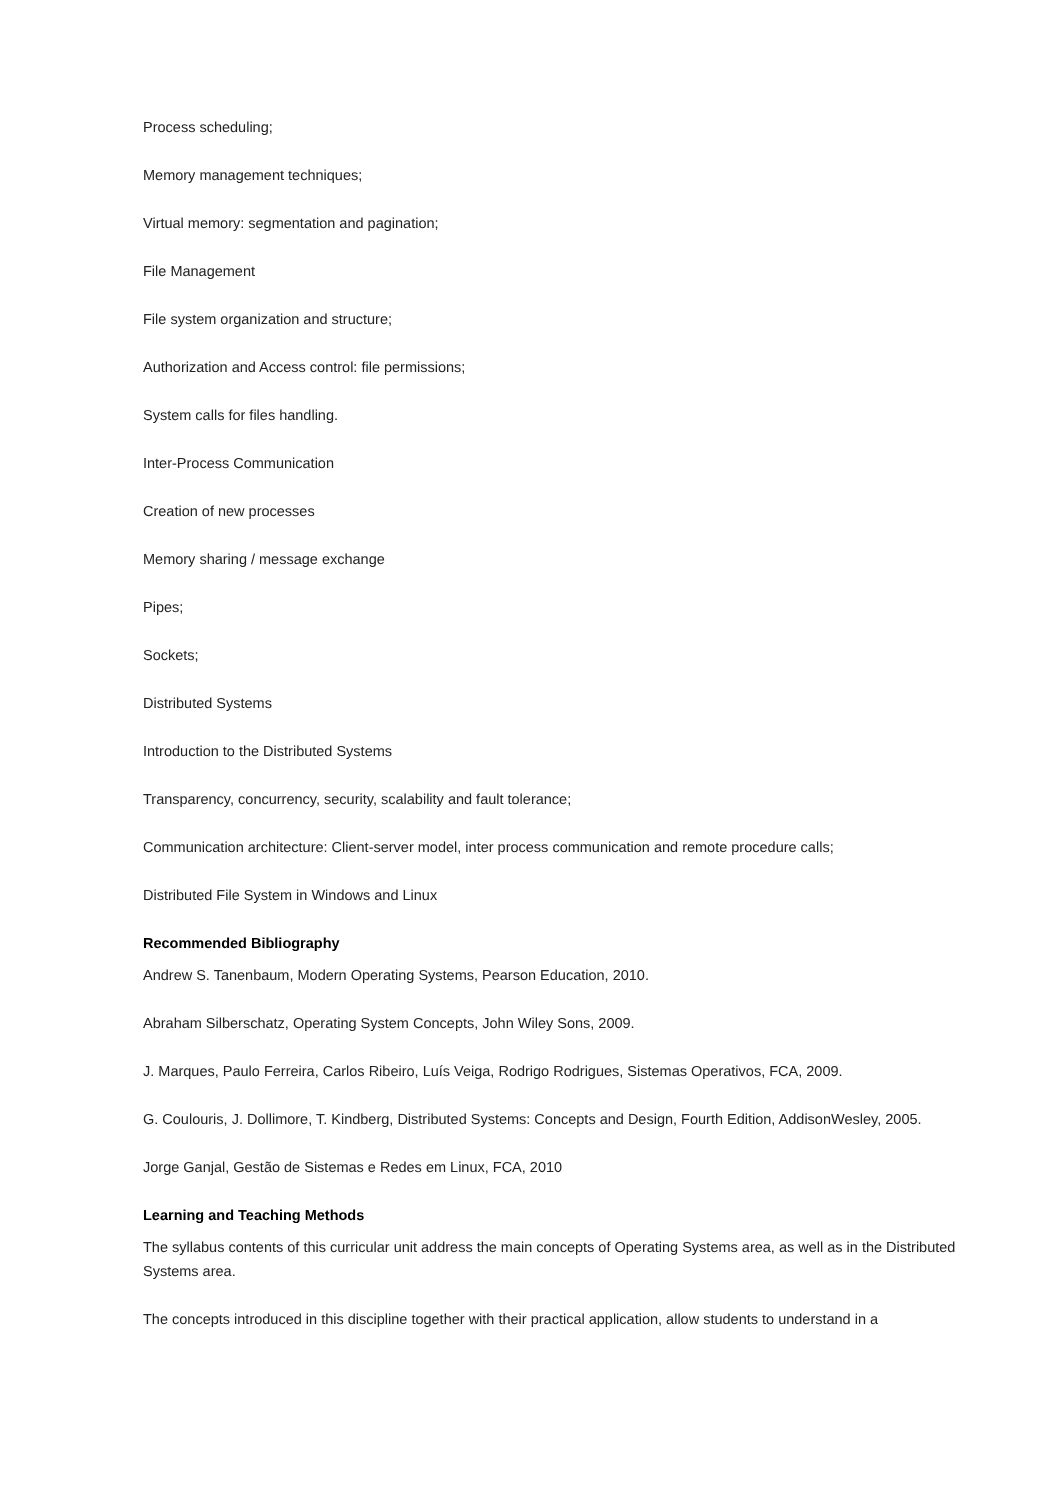Process scheduling;
Memory management techniques;
Virtual memory: segmentation and pagination;
File Management
File system organization and structure;
Authorization and Access control: file permissions;
System calls for files handling.
Inter-Process Communication
Creation of new processes
Memory sharing / message exchange
Pipes;
Sockets;
Distributed Systems
Introduction to the Distributed Systems
Transparency, concurrency, security, scalability and fault tolerance;
Communication architecture: Client-server model, inter process communication and remote procedure calls;
Distributed File System in Windows and Linux
Recommended Bibliography
Andrew S. Tanenbaum, Modern Operating Systems, Pearson Education, 2010.
Abraham Silberschatz, Operating System Concepts, John Wiley Sons, 2009.
J. Marques, Paulo Ferreira, Carlos Ribeiro, Luís Veiga, Rodrigo Rodrigues, Sistemas Operativos, FCA, 2009.
G. Coulouris, J. Dollimore, T. Kindberg, Distributed Systems: Concepts and Design, Fourth Edition, AddisonWesley, 2005.
Jorge Ganjal, Gestão de Sistemas e Redes em Linux, FCA, 2010
Learning and Teaching Methods
The syllabus contents of this curricular unit address the main concepts of Operating Systems area, as well as in the Distributed Systems area.
The concepts introduced in this discipline together with their practical application, allow students to understand in a